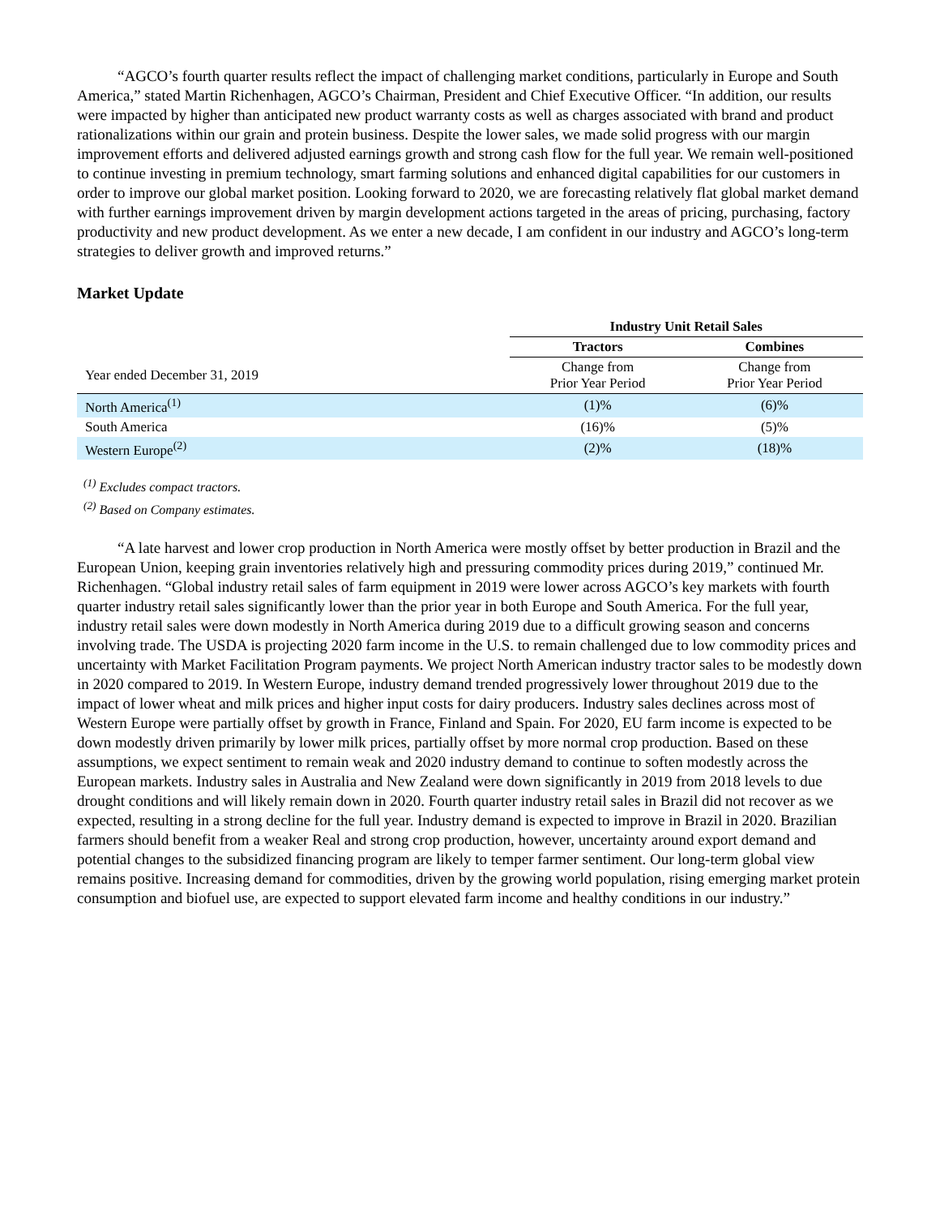“AGCO’s fourth quarter results reflect the impact of challenging market conditions, particularly in Europe and South America,” stated Martin Richenhagen, AGCO’s Chairman, President and Chief Executive Officer. “In addition, our results were impacted by higher than anticipated new product warranty costs as well as charges associated with brand and product rationalizations within our grain and protein business. Despite the lower sales, we made solid progress with our margin improvement efforts and delivered adjusted earnings growth and strong cash flow for the full year. We remain well-positioned to continue investing in premium technology, smart farming solutions and enhanced digital capabilities for our customers in order to improve our global market position. Looking forward to 2020, we are forecasting relatively flat global market demand with further earnings improvement driven by margin development actions targeted in the areas of pricing, purchasing, factory productivity and new product development. As we enter a new decade, I am confident in our industry and AGCO’s long-term strategies to deliver growth and improved returns.”
Market Update
| | Industry Unit Retail Sales | |
| | Tractors | Combines |
| Year ended December 31, 2019 | Change from Prior Year Period | Change from Prior Year Period |
| North America<sup>(1)</sup> | (1)% | (6)% |
| South America | (16)% | (5)% |
| Western Europe<sup>(2)</sup> | (2)% | (18)% |
<sup>(1)</sup> Excludes compact tractors.
<sup>(2)</sup> Based on Company estimates.
“A late harvest and lower crop production in North America were mostly offset by better production in Brazil and the European Union, keeping grain inventories relatively high and pressuring commodity prices during 2019,” continued Mr. Richenhagen. “Global industry retail sales of farm equipment in 2019 were lower across AGCO’s key markets with fourth quarter industry retail sales significantly lower than the prior year in both Europe and South America. For the full year, industry retail sales were down modestly in North America during 2019 due to a difficult growing season and concerns involving trade. The USDA is projecting 2020 farm income in the U.S. to remain challenged due to low commodity prices and uncertainty with Market Facilitation Program payments. We project North American industry tractor sales to be modestly down in 2020 compared to 2019. In Western Europe, industry demand trended progressively lower throughout 2019 due to the impact of lower wheat and milk prices and higher input costs for dairy producers. Industry sales declines across most of Western Europe were partially offset by growth in France, Finland and Spain. For 2020, EU farm income is expected to be down modestly driven primarily by lower milk prices, partially offset by more normal crop production. Based on these assumptions, we expect sentiment to remain weak and 2020 industry demand to continue to soften modestly across the European markets. Industry sales in Australia and New Zealand were down significantly in 2019 from 2018 levels to due drought conditions and will likely remain down in 2020. Fourth quarter industry retail sales in Brazil did not recover as we expected, resulting in a strong decline for the full year. Industry demand is expected to improve in Brazil in 2020. Brazilian farmers should benefit from a weaker Real and strong crop production, however, uncertainty around export demand and potential changes to the subsidized financing program are likely to temper farmer sentiment. Our long-term global view remains positive. Increasing demand for commodities, driven by the growing world population, rising emerging market protein consumption and biofuel use, are expected to support elevated farm income and healthy conditions in our industry.”